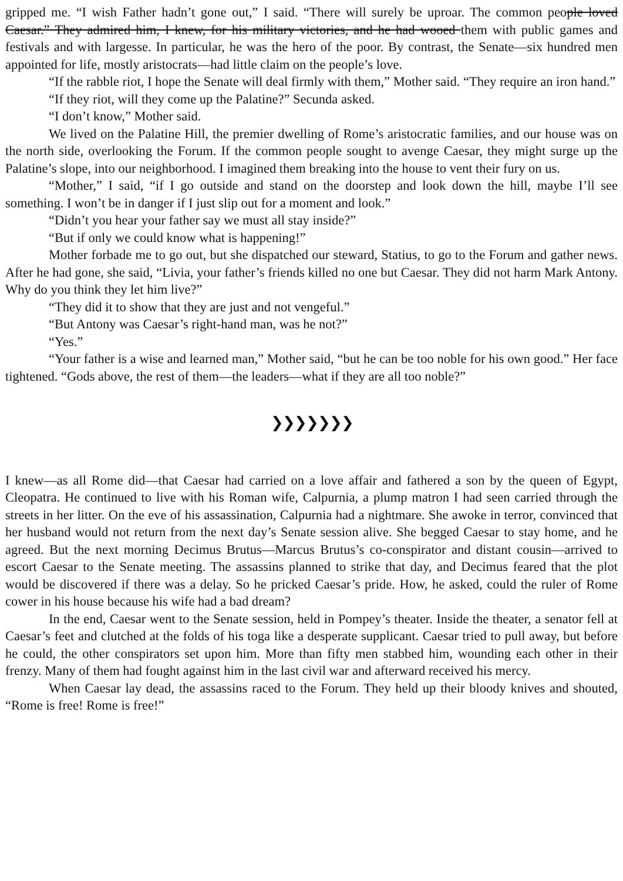gripped me. “I wish Father hadn’t gone out,” I said. “There will surely be uproar. The common people loved Caesar.” They admired him, I knew, for his military victories, and he had wooed them with public games and festivals and with largesse. In particular, he was the hero of the poor. By contrast, the Senate—six hundred men appointed for life, mostly aristocrats—had little claim on the people’s love.
“If the rabble riot, I hope the Senate will deal firmly with them,” Mother said. “They require an iron hand.”
“If they riot, will they come up the Palatine?” Secunda asked.
“I don’t know,” Mother said.
We lived on the Palatine Hill, the premier dwelling of Rome’s aristocratic families, and our house was on the north side, overlooking the Forum. If the common people sought to avenge Caesar, they might surge up the Palatine’s slope, into our neighborhood. I imagined them breaking into the house to vent their fury on us.
“Mother,” I said, “if I go outside and stand on the doorstep and look down the hill, maybe I’ll see something. I won’t be in danger if I just slip out for a moment and look.”
“Didn’t you hear your father say we must all stay inside?”
“But if only we could know what is happening!”
Mother forbade me to go out, but she dispatched our steward, Statius, to go to the Forum and gather news. After he had gone, she said, “Livia, your father’s friends killed no one but Caesar. They did not harm Mark Antony. Why do you think they let him live?”
“They did it to show that they are just and not vengeful.”
“But Antony was Caesar’s right-hand man, was he not?”
“Yes.”
“Your father is a wise and learned man,” Mother said, “but he can be too noble for his own good.” Her face tightened. “Gods above, the rest of them—the leaders—what if they are all too noble?”
❯❯❯❯❯❯❯
I knew—as all Rome did—that Caesar had carried on a love affair and fathered a son by the queen of Egypt, Cleopatra. He continued to live with his Roman wife, Calpurnia, a plump matron I had seen carried through the streets in her litter. On the eve of his assassination, Calpurnia had a nightmare. She awoke in terror, convinced that her husband would not return from the next day’s Senate session alive. She begged Caesar to stay home, and he agreed. But the next morning Decimus Brutus—Marcus Brutus’s co-conspirator and distant cousin—arrived to escort Caesar to the Senate meeting. The assassins planned to strike that day, and Decimus feared that the plot would be discovered if there was a delay. So he pricked Caesar’s pride. How, he asked, could the ruler of Rome cower in his house because his wife had a bad dream?
In the end, Caesar went to the Senate session, held in Pompey’s theater. Inside the theater, a senator fell at Caesar’s feet and clutched at the folds of his toga like a desperate supplicant. Caesar tried to pull away, but before he could, the other conspirators set upon him. More than fifty men stabbed him, wounding each other in their frenzy. Many of them had fought against him in the last civil war and afterward received his mercy.
When Caesar lay dead, the assassins raced to the Forum. They held up their bloody knives and shouted, “Rome is free! Rome is free!”